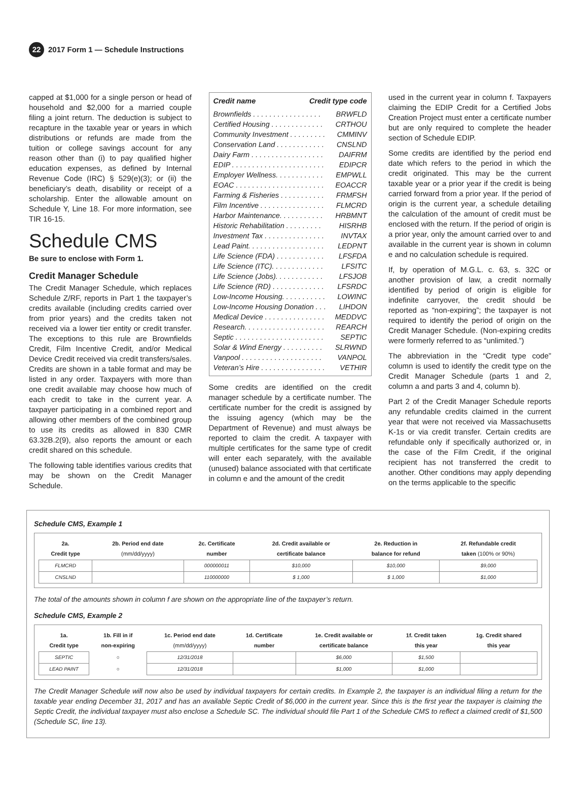22 2017 Form 1 — Schedule Instructions
capped at $1,000 for a single person or head of household and $2,000 for a married couple filing a joint return. The deduction is subject to recapture in the taxable year or years in which distributions or refunds are made from the tuition or college savings account for any reason other than (i) to pay qualified higher education expenses, as defined by Internal Revenue Code (IRC) § 529(e)(3); or (ii) the beneficiary’s death, disability or receipt of a scholarship. Enter the allowable amount on Schedule Y, Line 18. For more information, see TIR 16-15.
Schedule CMS
Be sure to enclose with Form 1.
Credit Manager Schedule
The Credit Manager Schedule, which replaces Schedule Z/RF, reports in Part 1 the taxpayer’s credits available (including credits carried over from prior years) and the credits taken not received via a lower tier entity or credit transfer. The exceptions to this rule are Brownfields Credit, Film Incentive Credit, and/or Medical Device Credit received via credit transfers/sales. Credits are shown in a table format and may be listed in any order. Taxpayers with more than one credit available may choose how much of each credit to take in the current year. A taxpayer participating in a combined report and allowing other members of the combined group to use its credits as allowed in 830 CMR 63.32B.2(9), also reports the amount or each credit shared on this schedule.
The following table identifies various credits that may be shown on the Credit Manager Schedule.
Credit name Credit type code
Brownfields . . . . . . . . . . . . . . . . . BRWFLD
Certified Housing . . . . . . . . . . . . . CRTHOU
Community Investment . . . . . . . . . CMMINV
Conservation Land . . . . . . . . . . . . CNSLND
Dairy Farm . . . . . . . . . . . . . . . . . . DAIFRM
EDIP . . . . . . . . . . . . . . . . . . . . . . . EDIPCR
Employer Wellness. . . . . . . . . . . . EMPWLL
EOAC . . . . . . . . . . . . . . . . . . . . . . EOACCR
Farming & Fisheries . . . . . . . . . . . FRMFSH
Film Incentive . . . . . . . . . . . . . . . . FLMCRD
Harbor Maintenance. . . . . . . . . . . HRBMNT
Historic Rehabilitation . . . . . . . . . HISRHB
Investment Tax . . . . . . . . . . . . . . . INVTAX
Lead Paint. . . . . . . . . . . . . . . . . . . LEDPNT
Life Science (FDA) . . . . . . . . . . . . LFSFDA
Life Science (ITC). . . . . . . . . . . . . LFSITC
Life Science (Jobs). . . . . . . . . . . . LFSJOB
Life Science (RD) . . . . . . . . . . . . . LFSRDC
Low-Income Housing. . . . . . . . . . . LOWINC
Low-Income Housing Donation . . . LIHDON
Medical Device . . . . . . . . . . . . . . . MEDDVC
Research. . . . . . . . . . . . . . . . . . . . REARCH
Septic . . . . . . . . . . . . . . . . . . . . . . SEPTIC
Solar & Wind Energy . . . . . . . . . . SLRWND
Vanpool . . . . . . . . . . . . . . . . . . . . VANPOL
Veteran’s Hire . . . . . . . . . . . . . . . . VETHIR
Some credits are identified on the credit manager schedule by a certificate number. The certificate number for the credit is assigned by the issuing agency (which may be the Department of Revenue) and must always be reported to claim the credit. A taxpayer with multiple certificates for the same type of credit will enter each separately, with the available (unused) balance associated with that certificate in column e and the amount of the credit
used in the current year in column f. Taxpayers claiming the EDIP Credit for a Certified Jobs Creation Project must enter a certificate number but are only required to complete the header section of Schedule EDIP.
Some credits are identified by the period end date which refers to the period in which the credit originated. This may be the current taxable year or a prior year if the credit is being carried forward from a prior year. If the period of origin is the current year, a schedule detailing the calculation of the amount of credit must be enclosed with the return. If the period of origin is a prior year, only the amount carried over to and available in the current year is shown in column e and no calculation schedule is required.
If, by operation of M.G.L. c. 63, s. 32C or another provision of law, a credit normally identified by period of origin is eligible for indefinite carryover, the credit should be reported as “non-expiring”; the taxpayer is not required to identify the period of origin on the Credit Manager Schedule. (Non-expiring credits were formerly referred to as “unlimited.”)
The abbreviation in the “Credit type code” column is used to identify the credit type on the Credit Manager Schedule (parts 1 and 2, column a and parts 3 and 4, column b).
Part 2 of the Credit Manager Schedule reports any refundable credits claimed in the current year that were not received via Massachusetts K-1s or via credit transfer. Certain credits are refundable only if specifically authorized or, in the case of the Film Credit, if the original recipient has not transferred the credit to another. Other conditions may apply depending on the terms applicable to the specific
Schedule CMS, Example 1
| 2a. Credit type | 2b. Period end date (mm/dd/yyyy) | 2c. Certificate number | 2d. Credit available or certificate balance | 2e. Reduction in balance for refund | 2f. Refundable credit taken (100% or 90%) |
| --- | --- | --- | --- | --- | --- |
| FLMCRD | | 000000011 | $10,000 | $10,000 | $9,000 |
| CNSLND | | 110000000 | $ 1,000 | $ 1,000 | $1,000 |
The total of the amounts shown in column f are shown on the appropriate line of the taxpayer’s return.
Schedule CMS, Example 2
| 1a. Credit type | 1b. Fill in if non-expiring | 1c. Period end date (mm/dd/yyyy) | 1d. Certificate number | 1e. Credit available or certificate balance | 1f. Credit taken this year | 1g. Credit shared this year |
| --- | --- | --- | --- | --- | --- | --- |
| SEPTIC | ○ | 12/31/2018 | | $6,000 | $1,500 | |
| LEAD PAINT | ○ | 12/31/2018 | | $1,000 | $1,000 | |
The Credit Manager Schedule will now also be used by individual taxpayers for certain credits. In Example 2, the taxpayer is an individual filing a return for the taxable year ending December 31, 2017 and has an available Septic Credit of $6,000 in the current year. Since this is the first year the taxpayer is claiming the Septic Credit, the individual taxpayer must also enclose a Schedule SC. The individual should file Part 1 of the Schedule CMS to reflect a claimed credit of $1,500 (Schedule SC, line 13).